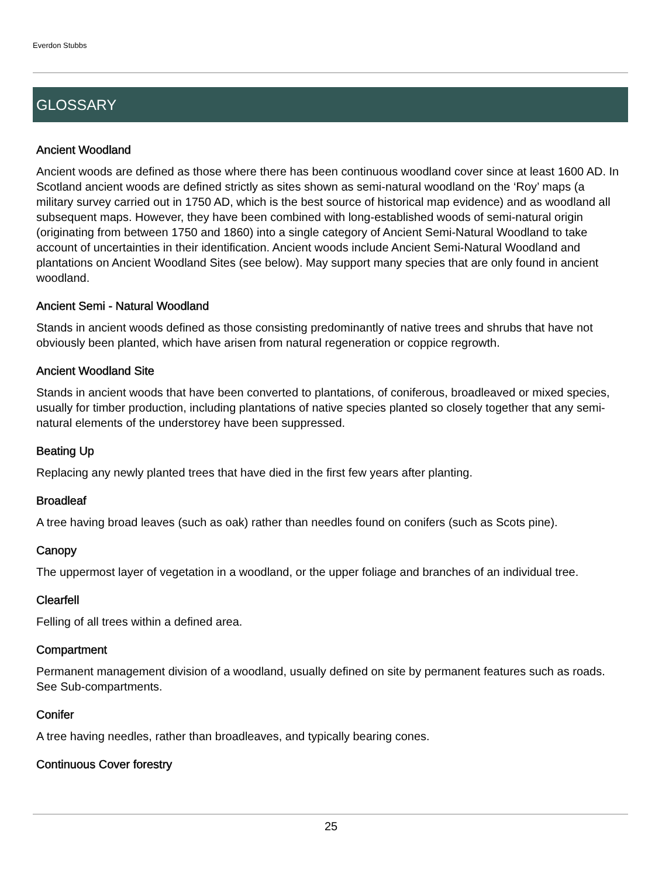Everdon Stubbs
GLOSSARY
Ancient Woodland
Ancient woods are defined as those where there has been continuous woodland cover since at least 1600 AD. In Scotland ancient woods are defined strictly as sites shown as semi-natural woodland on the ‘Roy’ maps (a military survey carried out in 1750 AD, which is the best source of historical map evidence) and as woodland all subsequent maps. However, they have been combined with long-established woods of semi-natural origin (originating from between 1750 and 1860) into a single category of Ancient Semi-Natural Woodland to take account of uncertainties in their identification. Ancient woods include Ancient Semi-Natural Woodland and plantations on Ancient Woodland Sites (see below). May support many species that are only found in ancient woodland.
Ancient Semi - Natural Woodland
Stands in ancient woods defined as those consisting predominantly of native trees and shrubs that have not obviously been planted, which have arisen from natural regeneration or coppice regrowth.
Ancient Woodland Site
Stands in ancient woods that have been converted to plantations, of coniferous, broadleaved or mixed species, usually for timber production, including plantations of native species planted so closely together that any semi-natural elements of the understorey have been suppressed.
Beating Up
Replacing any newly planted trees that have died in the first few years after planting.
Broadleaf
A tree having broad leaves (such as oak) rather than needles found on conifers (such as Scots pine).
Canopy
The uppermost layer of vegetation in a woodland, or the upper foliage and branches of an individual tree.
Clearfell
Felling of all trees within a defined area.
Compartment
Permanent management division of a woodland, usually defined on site by permanent features such as roads. See Sub-compartments.
Conifer
A tree having needles, rather than broadleaves, and typically bearing cones.
Continuous Cover forestry
25